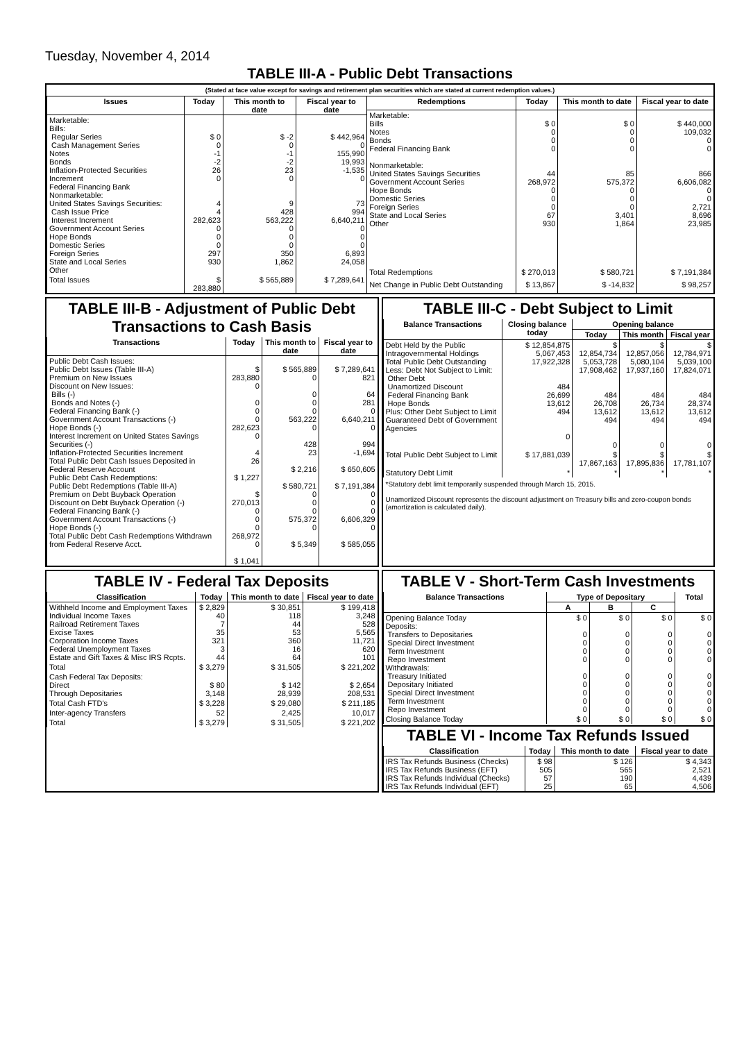Tuesday, November 4, 2014
TABLE III-A - Public Debt Transactions
(Stated at face value except for savings and retirement plan securities which are stated at current redemption values.)
| Issues | Today | This month to date | Fiscal year to date |
| --- | --- | --- | --- |
| Marketable: Bills: Regular Series Cash Management Series Notes Bonds Inflation-Protected Securities Increment Federal Financing Bank Nonmarketable: United States Savings Securities: Cash Issue Price Interest Increment Government Account Series Hope Bonds Domestic Series Foreign Series State and Local Series Other | $ 0 0 -1 -2 26 0 4 4 282,623 0 0 0 297 930 | $ -2 0 -1 -2 23 0 9 428 563,222 0 0 0 350 1,862 | $ 442,964 0 155,990 19,993 -1,535 0 73 994 6,640,211 0 0 0 6,893 24,058 |
| Total Issues | $ 283,880 | $ 565,889 | $ 7,289,641 |
| Redemptions | Today | This month to date | Fiscal year to date |
| --- | --- | --- | --- |
| Marketable: Bills Notes Bonds Federal Financing Bank Nonmarketable: United States Savings Securities Government Account Series Hope Bonds Domestic Series Foreign Series State and Local Series Other | $ 0 0 0 0 44 268,972 0 0 0 67 930 | $ 0 0 0 0 85 575,372 0 0 0 3,401 1,864 | $ 440,000 109,032 0 0 866 6,606,082 0 0 2,721 8,696 23,985 |
| Total Redemptions | $ 270,013 | $ 580,721 | $ 7,191,384 |
| Net Change in Public Debt Outstanding | $ 13,867 | $ -14,832 | $ 98,257 |
TABLE III-B - Adjustment of Public Debt Transactions to Cash Basis
| Transactions | Today | This month to date | Fiscal year to date |
| --- | --- | --- | --- |
| Public Debt Cash Issues: Public Debt Issues (Table III-A) Premium on New Issues Discount on New Issues: Bills (-) Bonds and Notes (-) Federal Financing Bank (-) Government Account Transactions (-) Hope Bonds (-) Interest Increment on United States Savings Securities (-) Inflation-Protected Securities Increment Total Public Debt Cash Issues Deposited in Federal Reserve Account Public Debt Cash Redemptions: Public Debt Redemptions (Table III-A) Premium on Debt Buyback Operation Discount on Debt Buyback Operation (-) Federal Financing Bank (-) Government Account Transactions (-) Hope Bonds (-) Total Public Debt Cash Redemptions Withdrawn from Federal Reserve Acct. | $ 283,880 0 0 0 0 282,623 0 4 26 $ 1,227 $ 270,013 0 0 0 268,972 0 $ 1,041 | $ 565,889 0 0 0 0 563,222 0 428 23 $ 2,216 $ 580,721 0 0 0 575,372 0 $ 5,349 | $ 7,289,641 821 64 281 0 6,640,211 0 994 -1,694 $ 650,605 $ 7,191,384 0 0 0 6,606,329 0 $ 585,055 |
TABLE III-C - Debt Subject to Limit
| Balance Transactions | Closing balance today | Opening balance | | |
| --- | --- | --- | --- | --- |
| | | Today | This month | Fiscal year |
| Debt Held by the Public Intragovernmental Holdings Total Public Debt Outstanding Less: Debt Not Subject to Limit: Other Debt Unamortized Discount Federal Financing Bank Hope Bonds Plus: Other Debt Subject to Limit Guaranteed Debt of Government Agencies | $ 12,854,875 5,067,453 17,922,328 484 26,699 13,612 494 0 | $ 12,854,734 5,053,728 17,908,462 484 26,708 13,612 494 0 | $ 12,857,056 5,080,104 17,937,160 484 26,734 13,612 494 0 | $ 12,784,971 5,039,100 17,824,071 484 28,374 13,612 494 0 |
| Total Public Debt Subject to Limit | $ 17,881,039 | $ 17,867,163 | $ 17,895,836 | $ 17,781,107 |
| Statutory Debt Limit | * | * | * | * |
*Statutory debt limit temporarily suspended through March 15, 2015.
Unamortized Discount represents the discount adjustment on Treasury bills and zero-coupon bonds (amortization is calculated daily).
TABLE IV - Federal Tax Deposits
| Classification | Today | This month to date | Fiscal year to date |
| --- | --- | --- | --- |
| Withheld Income and Employment Taxes Individual Income Taxes Railroad Retirement Taxes Excise Taxes Corporation Income Taxes Federal Unemployment Taxes Estate and Gift Taxes & Misc IRS Rcpts. | $ 2,829 40 7 35 321 3 44 | $ 30,851 118 44 53 360 16 64 | $ 199,418 3,248 528 5,565 11,721 620 101 |
| Total | $ 3,279 | $ 31,505 | $ 221,202 |
| Cash Federal Tax Deposits: Direct Through Depositaries | $ 80 3,148 | $ 142 28,939 | $ 2,654 208,531 |
| Total Cash FTD's | $ 3,228 | $ 29,080 | $ 211,185 |
| Inter-agency Transfers | 52 | 2,425 | 10,017 |
| Total | $ 3,279 | $ 31,505 | $ 221,202 |
TABLE V - Short-Term Cash Investments
| Balance Transactions | Type of Depositary | | | Total |
| --- | --- | --- | --- | --- |
| | A | B | C | |
| Opening Balance Today Deposits: Transfers to Depositaries Special Direct Investment Term Investment Repo Investment Withdrawals: Treasury Initiated Depositary Initiated Special Direct Investment Term Investment Repo Investment | $ 0 0 0 0 0 0 0 0 0 0 | $ 0 0 0 0 0 0 0 0 0 0 | $ 0 0 0 0 0 0 0 0 0 0 | $ 0 0 0 0 0 0 0 0 0 0 |
| Closing Balance Today | $ 0 | $ 0 | $ 0 | $ 0 |
TABLE VI - Income Tax Refunds Issued
| Classification | Today | This month to date | Fiscal year to date |
| --- | --- | --- | --- |
| IRS Tax Refunds Business (Checks) IRS Tax Refunds Business (EFT) IRS Tax Refunds Individual (Checks) IRS Tax Refunds Individual (EFT) | $ 98 505 57 25 | $ 126 565 190 65 | $ 4,343 2,521 4,439 4,506 |